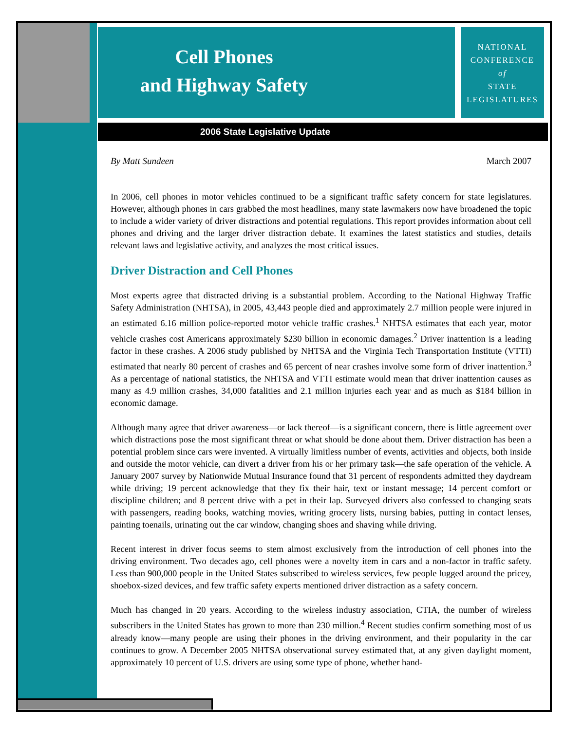Cell Phones
and Highway Safety
NATIONAL
CONFERENCE
of
STATE
LEGISLATURES
2006 State Legislative Update
By Matt Sundeen March 2007
In 2006, cell phones in motor vehicles continued to be a significant traffic safety concern for state legislatures. However, although phones in cars grabbed the most headlines, many state lawmakers now have broadened the topic to include a wider variety of driver distractions and potential regulations. This report provides information about cell phones and driving and the larger driver distraction debate. It examines the latest statistics and studies, details relevant laws and legislative activity, and analyzes the most critical issues.
Driver Distraction and Cell Phones
Most experts agree that distracted driving is a substantial problem. According to the National Highway Traffic Safety Administration (NHTSA), in 2005, 43,443 people died and approximately 2.7 million people were injured in an estimated 6.16 million police-reported motor vehicle traffic crashes.<sup>1</sup> NHTSA estimates that each year, motor vehicle crashes cost Americans approximately $230 billion in economic damages.<sup>2</sup> Driver inattention is a leading factor in these crashes. A 2006 study published by NHTSA and the Virginia Tech Transportation Institute (VTTI) estimated that nearly 80 percent of crashes and 65 percent of near crashes involve some form of driver inattention.<sup>3</sup> As a percentage of national statistics, the NHTSA and VTTI estimate would mean that driver inattention causes as many as 4.9 million crashes, 34,000 fatalities and 2.1 million injuries each year and as much as $184 billion in economic damage.
Although many agree that driver awareness—or lack thereof—is a significant concern, there is little agreement over which distractions pose the most significant threat or what should be done about them. Driver distraction has been a potential problem since cars were invented. A virtually limitless number of events, activities and objects, both inside and outside the motor vehicle, can divert a driver from his or her primary task—the safe operation of the vehicle. A January 2007 survey by Nationwide Mutual Insurance found that 31 percent of respondents admitted they daydream while driving; 19 percent acknowledge that they fix their hair, text or instant message; 14 percent comfort or discipline children; and 8 percent drive with a pet in their lap. Surveyed drivers also confessed to changing seats with passengers, reading books, watching movies, writing grocery lists, nursing babies, putting in contact lenses, painting toenails, urinating out the car window, changing shoes and shaving while driving.
Recent interest in driver focus seems to stem almost exclusively from the introduction of cell phones into the driving environment. Two decades ago, cell phones were a novelty item in cars and a non-factor in traffic safety. Less than 900,000 people in the United States subscribed to wireless services, few people lugged around the pricey, shoebox-sized devices, and few traffic safety experts mentioned driver distraction as a safety concern.
Much has changed in 20 years. According to the wireless industry association, CTIA, the number of wireless subscribers in the United States has grown to more than 230 million.<sup>4</sup> Recent studies confirm something most of us already know—many people are using their phones in the driving environment, and their popularity in the car continues to grow. A December 2005 NHTSA observational survey estimated that, at any given daylight moment, approximately 10 percent of U.S. drivers are using some type of phone, whether hand-